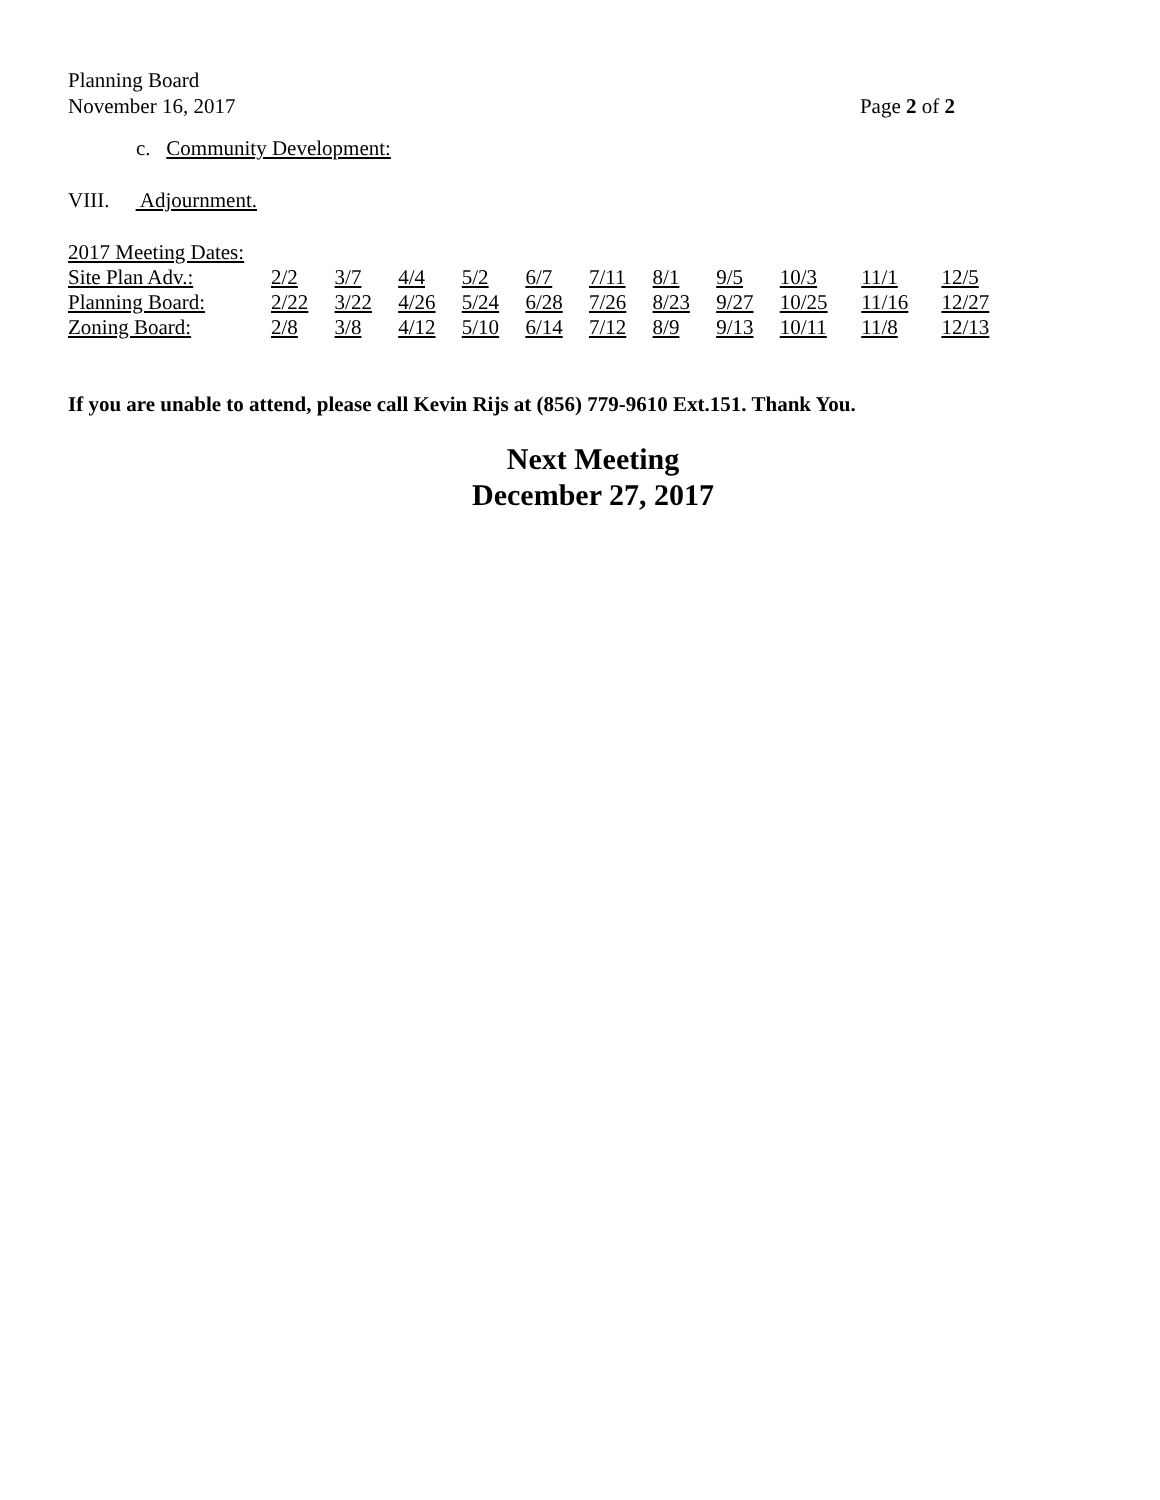Planning Board
November 16, 2017 Page 2 of 2
c. Community Development:
VIII. Adjournment.
2017 Meeting Dates:
| Site Plan Adv.: | 2/2 | 3/7 | 4/4 | 5/2 | 6/7 | 7/11 | 8/1 | 9/5 | 10/3 | 11/1 | 12/5 |
| Planning Board: | 2/22 | 3/22 | 4/26 | 5/24 | 6/28 | 7/26 | 8/23 | 9/27 | 10/25 | 11/16 | 12/27 |
| Zoning Board: | 2/8 | 3/8 | 4/12 | 5/10 | 6/14 | 7/12 | 8/9 | 9/13 | 10/11 | 11/8 | 12/13 |
If you are unable to attend, please call Kevin Rijs at (856) 779-9610 Ext.151. Thank You.
Next Meeting
December 27, 2017